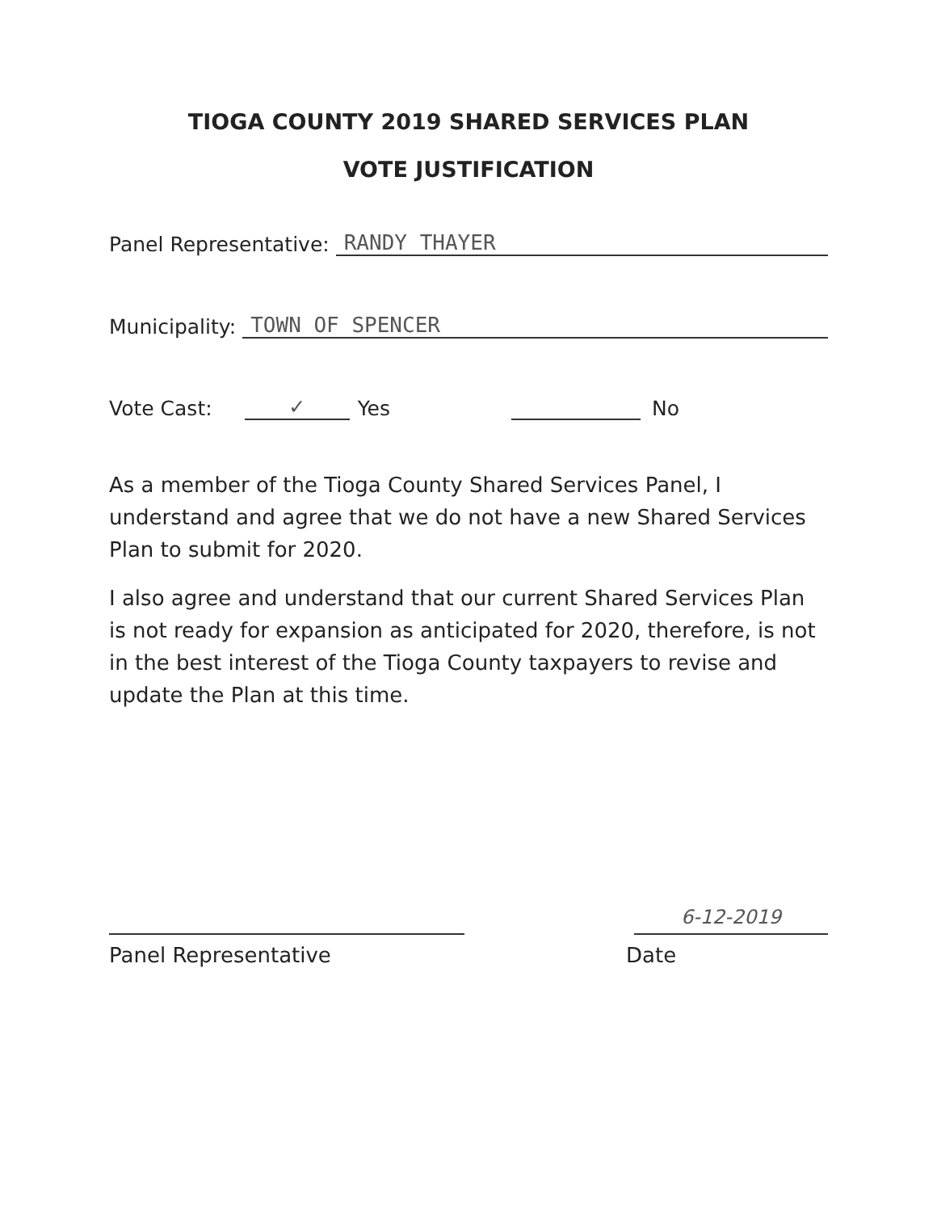TIOGA COUNTY 2019 SHARED SERVICES PLAN
VOTE JUSTIFICATION
Panel Representative: RANDY THAYER
Municipality: TOWN OF SPENCER
Vote Cast: ✓ Yes No
As a member of the Tioga County Shared Services Panel, I understand and agree that we do not have a new Shared Services Plan to submit for 2020.
I also agree and understand that our current Shared Services Plan is not ready for expansion as anticipated for 2020, therefore, is not in the best interest of the Tioga County taxpayers to revise and update the Plan at this time.
Panel Representative
6-12-2019
Date